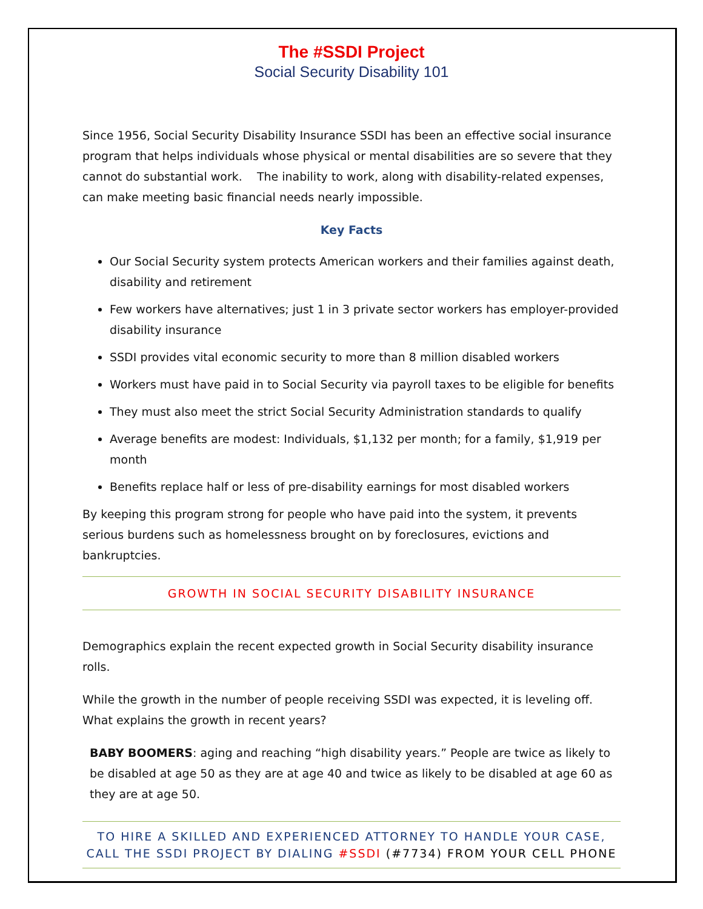The #SSDI Project
Social Security Disability 101
Since 1956, Social Security Disability Insurance SSDI has been an effective social insurance program that helps individuals whose physical or mental disabilities are so severe that they cannot do substantial work. The inability to work, along with disability-related expenses, can make meeting basic financial needs nearly impossible.
Key Facts
Our Social Security system protects American workers and their families against death, disability and retirement
Few workers have alternatives; just 1 in 3 private sector workers has employer-provided disability insurance
SSDI provides vital economic security to more than 8 million disabled workers
Workers must have paid in to Social Security via payroll taxes to be eligible for benefits
They must also meet the strict Social Security Administration standards to qualify
Average benefits are modest: Individuals, $1,132 per month; for a family, $1,919 per month
Benefits replace half or less of pre-disability earnings for most disabled workers
By keeping this program strong for people who have paid into the system, it prevents serious burdens such as homelessness brought on by foreclosures, evictions and bankruptcies.
GROWTH IN SOCIAL SECURITY DISABILITY INSURANCE
Demographics explain the recent expected growth in Social Security disability insurance rolls.
While the growth in the number of people receiving SSDI was expected, it is leveling off. What explains the growth in recent years?
BABY BOOMERS: aging and reaching “high disability years.” People are twice as likely to be disabled at age 50 as they are at age 40 and twice as likely to be disabled at age 60 as they are at age 50.
TO HIRE A SKILLED AND EXPERIENCED ATTORNEY TO HANDLE YOUR CASE,
CALL THE SSDI PROJECT BY DIALING #SSDI (#7734) FROM YOUR CELL PHONE